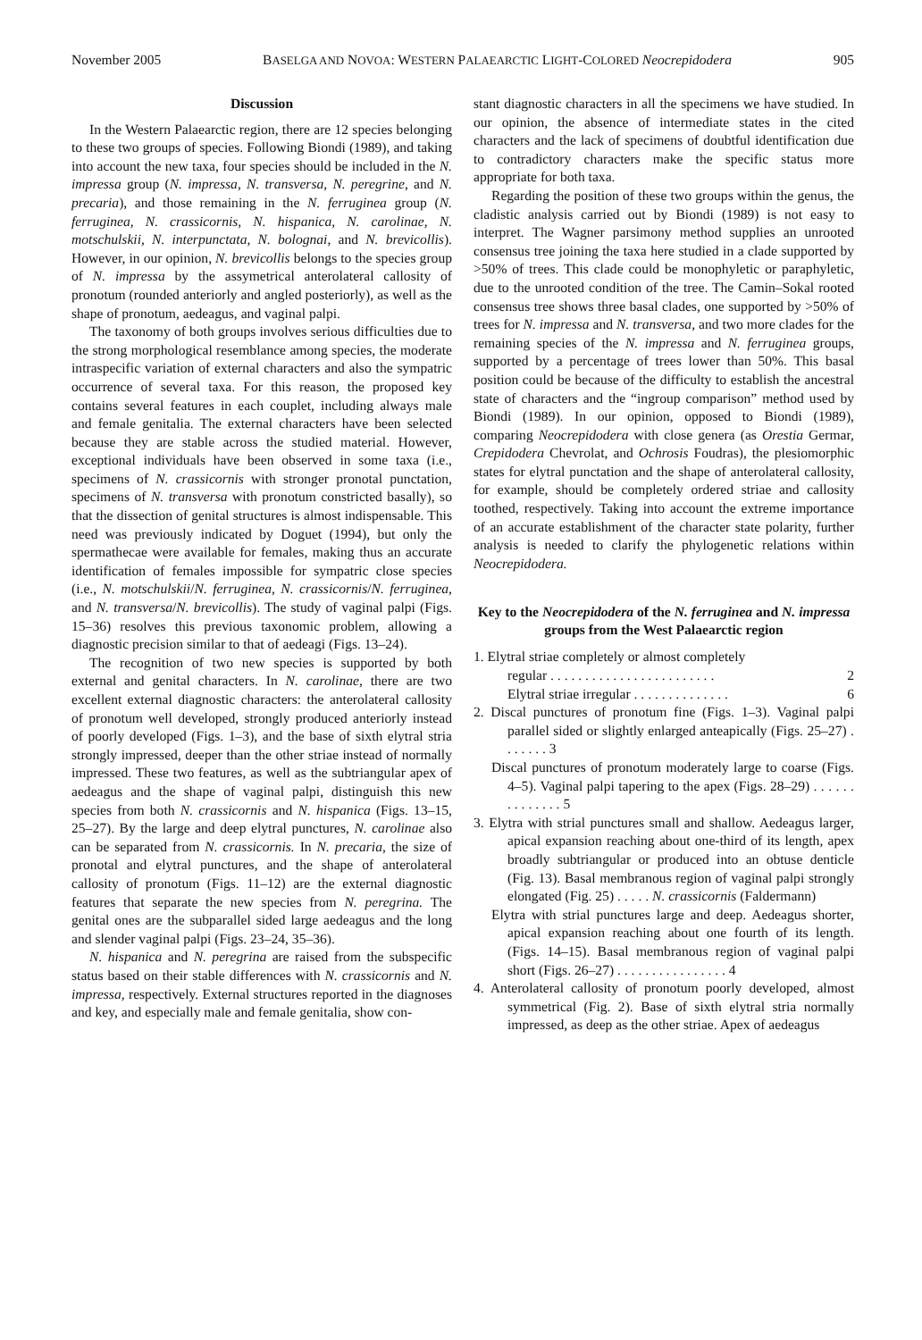November 2005 BASELGA AND NOVOA: WESTERN PALAEARCTIC LIGHT-COLORED Neocrepidodera 905
Discussion
In the Western Palaearctic region, there are 12 species belonging to these two groups of species. Following Biondi (1989), and taking into account the new taxa, four species should be included in the N. impressa group (N. impressa, N. transversa, N. peregrine, and N. precaria), and those remaining in the N. ferruginea group (N. ferruginea, N. crassicornis, N. hispanica, N. carolinae, N. motschulskii, N. interpunctata, N. bolognai, and N. brevicollis). However, in our opinion, N. brevicollis belongs to the species group of N. impressa by the assymetrical anterolateral callosity of pronotum (rounded anteriorly and angled posteriorly), as well as the shape of pronotum, aedeagus, and vaginal palpi.
The taxonomy of both groups involves serious difficulties due to the strong morphological resemblance among species, the moderate intraspecific variation of external characters and also the sympatric occurrence of several taxa. For this reason, the proposed key contains several features in each couplet, including always male and female genitalia. The external characters have been selected because they are stable across the studied material. However, exceptional individuals have been observed in some taxa (i.e., specimens of N. crassicornis with stronger pronotal punctation, specimens of N. transversa with pronotum constricted basally), so that the dissection of genital structures is almost indispensable. This need was previously indicated by Doguet (1994), but only the spermathecae were available for females, making thus an accurate identification of females impossible for sympatric close species (i.e., N. motschulskii/N. ferruginea, N. crassicornis/N. ferruginea, and N. transversa/N. brevicollis). The study of vaginal palpi (Figs. 15–36) resolves this previous taxonomic problem, allowing a diagnostic precision similar to that of aedeagi (Figs. 13–24).
The recognition of two new species is supported by both external and genital characters. In N. carolinae, there are two excellent external diagnostic characters: the anterolateral callosity of pronotum well developed, strongly produced anteriorly instead of poorly developed (Figs. 1–3), and the base of sixth elytral stria strongly impressed, deeper than the other striae instead of normally impressed. These two features, as well as the subtriangular apex of aedeagus and the shape of vaginal palpi, distinguish this new species from both N. crassicornis and N. hispanica (Figs. 13–15, 25–27). By the large and deep elytral punctures, N. carolinae also can be separated from N. crassicornis. In N. precaria, the size of pronotal and elytral punctures, and the shape of anterolateral callosity of pronotum (Figs. 11–12) are the external diagnostic features that separate the new species from N. peregrina. The genital ones are the subparallel sided large aedeagus and the long and slender vaginal palpi (Figs. 23–24, 35–36).
N. hispanica and N. peregrina are raised from the subspecific status based on their stable differences with N. crassicornis and N. impressa, respectively. External structures reported in the diagnoses and key, and especially male and female genitalia, show con-
stant diagnostic characters in all the specimens we have studied. In our opinion, the absence of intermediate states in the cited characters and the lack of specimens of doubtful identification due to contradictory characters make the specific status more appropriate for both taxa.
Regarding the position of these two groups within the genus, the cladistic analysis carried out by Biondi (1989) is not easy to interpret. The Wagner parsimony method supplies an unrooted consensus tree joining the taxa here studied in a clade supported by >50% of trees. This clade could be monophyletic or paraphyletic, due to the unrooted condition of the tree. The Camin–Sokal rooted consensus tree shows three basal clades, one supported by >50% of trees for N. impressa and N. transversa, and two more clades for the remaining species of the N. impressa and N. ferruginea groups, supported by a percentage of trees lower than 50%. This basal position could be because of the difficulty to establish the ancestral state of characters and the “ingroup comparison” method used by Biondi (1989). In our opinion, opposed to Biondi (1989), comparing Neocrepidodera with close genera (as Orestia Germar, Crepidodera Chevrolat, and Ochrosis Foudras), the plesiomorphic states for elytral punctation and the shape of anterolateral callosity, for example, should be completely ordered striae and callosity toothed, respectively. Taking into account the extreme importance of an accurate establishment of the character state polarity, further analysis is needed to clarify the phylogenetic relations within Neocrepidodera.
Key to the Neocrepidodera of the N. ferruginea and N. impressa groups from the West Palaearctic region
1. Elytral striae completely or almost completely
regular . . . . . . . . . . . . . . . . . . . . . . . . 2
Elytral striae irregular . . . . . . . . . . . . . . 6
2. Discal punctures of pronotum fine (Figs. 1–3). Vaginal palpi parallel sided or slightly enlarged anteapically (Figs. 25–27) . . . . . . . 3
Discal punctures of pronotum moderately large to coarse (Figs. 4–5). Vaginal palpi tapering to the apex (Figs. 28–29) . . . . . . . . . . . . . . 5
3. Elytra with strial punctures small and shallow. Aedeagus larger, apical expansion reaching about one-third of its length, apex broadly subtriangular or produced into an obtuse denticle (Fig. 13). Basal membranous region of vaginal palpi strongly elongated (Fig. 25) . . . . . N. crassicornis (Faldermann)
Elytra with strial punctures large and deep. Aedeagus shorter, apical expansion reaching about one fourth of its length. (Figs. 14–15). Basal membranous region of vaginal palpi short (Figs. 26–27) . . . . . . . . . . . . . . . . 4
4. Anterolateral callosity of pronotum poorly developed, almost symmetrical (Fig. 2). Base of sixth elytral stria normally impressed, as deep as the other striae. Apex of aedeagus